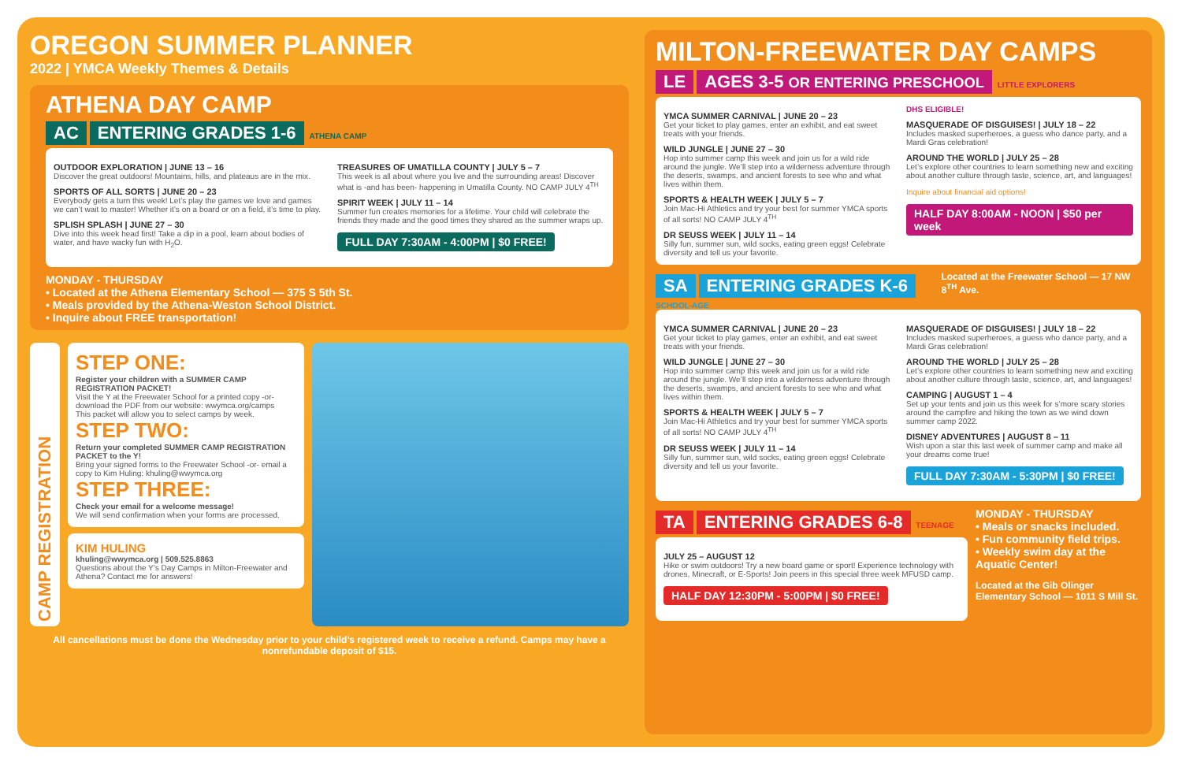OREGON SUMMER PLANNER
2022 | YMCA Weekly Themes & Details
ATHENA DAY CAMP
AC ENTERING GRADES 1-6 ATHENA CAMP
OUTDOOR EXPLORATION | JUNE 13 – 16
Discover the great outdoors! Mountains, hills, and plateaus are in the mix.
SPORTS OF ALL SORTS | JUNE 20 – 23
Everybody gets a turn this week! Let’s play the games we love and games we can’t wait to master! Whether it’s on a board or on a field, it’s time to play.
SPLISH SPLASH | JUNE 27 – 30
Dive into this week head first! Take a dip in a pool, learn about bodies of water, and have wacky fun with H<sub>2</sub>O.
TREASURES OF UMATILLA COUNTY | JULY 5 – 7
This week is all about where you live and the surrounding areas! Discover what is -and has been- happening in Umatilla County. NO CAMP JULY 4<sup>TH</sup>
SPIRIT WEEK | JULY 11 – 14
Summer fun creates memories for a lifetime. Your child will celebrate the friends they made and the good times they shared as the summer wraps up.
FULL DAY 7:30AM - 4:00PM | $0 FREE!
MONDAY - THURSDAY
• Located at the Athena Elementary School — 375 S 5th St.
• Meals provided by the Athena-Weston School District.
• Inquire about FREE transportation!
CAMP REGISTRATION
STEP ONE:
Register your children with a SUMMER CAMP REGISTRATION PACKET!
Visit the Y at the Freewater School for a printed copy -or- download the PDF from our website: wwymca.org/camps
This packet will allow you to select camps by week.
STEP TWO:
Return your completed SUMMER CAMP REGISTRATION PACKET to the Y!
Bring your signed forms to the Freewater School -or- email a copy to Kim Huling: khuling@wwymca.org
STEP THREE:
Check your email for a welcome message!
We will send confirmation when your forms are processed.
KIM HULING
khuling@wwymca.org | 509.525.8863
Questions about the Y’s Day Camps in Milton-Freewater and Athena? Contact me for answers!
All cancellations must be done the Wednesday prior to your child’s registered week to receive a refund. Camps may have a nonrefundable deposit of $15.
MILTON-FREEWATER DAY CAMPS
LE AGES 3-5 OR ENTERING PRESCHOOL LITTLE EXPLORERS
YMCA SUMMER CARNIVAL | JUNE 20 – 23
Get your ticket to play games, enter an exhibit, and eat sweet treats with your friends.
WILD JUNGLE | JUNE 27 – 30
Hop into summer camp this week and join us for a wild ride around the jungle. We’ll step into a wilderness adventure through the deserts, swamps, and ancient forests to see who and what lives within them.
SPORTS & HEALTH WEEK | JULY 5 – 7
Join Mac-Hi Athletics and try your best for summer YMCA sports of all sorts! NO CAMP JULY 4<sup>TH</sup>
DR SEUSS WEEK | JULY 11 – 14
Silly fun, summer sun, wild socks, eating green eggs! Celebrate diversity and tell us your favorite.
DHS ELIGIBLE!
MASQUERADE OF DISGUISES! | JULY 18 – 22
Includes masked superheroes, a guess who dance party, and a Mardi Gras celebration!
AROUND THE WORLD | JULY 25 – 28
Let’s explore other countries to learn something new and exciting about another culture through taste, science, art, and languages!
Inquire about financial aid options!
HALF DAY 8:00AM - NOON | $50 per week
SA ENTERING GRADES K-6 SCHOOL-AGE
Located at the Freewater School — 17 NW 8<sup>TH</sup> Ave.
YMCA SUMMER CARNIVAL | JUNE 20 – 23
Get your ticket to play games, enter an exhibit, and eat sweet treats with your friends.
WILD JUNGLE | JUNE 27 – 30
Hop into summer camp this week and join us for a wild ride around the jungle. We’ll step into a wilderness adventure through the deserts, swamps, and ancient forests to see who and what lives within them.
SPORTS & HEALTH WEEK | JULY 5 – 7
Join Mac-Hi Athletics and try your best for summer YMCA sports of all sorts! NO CAMP JULY 4<sup>TH</sup>
DR SEUSS WEEK | JULY 11 – 14
Silly fun, summer sun, wild socks, eating green eggs! Celebrate diversity and tell us your favorite.
MASQUERADE OF DISGUISES! | JULY 18 – 22
Includes masked superheroes, a guess who dance party, and a Mardi Gras celebration!
AROUND THE WORLD | JULY 25 – 28
Let’s explore other countries to learn something new and exciting about another culture through taste, science, art, and languages!
CAMPING | AUGUST 1 – 4
Set up your tents and join us this week for s’more scary stories around the campfire and hiking the town as we wind down summer camp 2022.
DISNEY ADVENTURES | AUGUST 8 – 11
Wish upon a star this last week of summer camp and make all your dreams come true!
FULL DAY 7:30AM - 5:30PM | $0 FREE!
TA ENTERING GRADES 6-8 TEENAGE
JULY 25 – AUGUST 12
Hike or swim outdoors! Try a new board game or sport! Experience technology with drones, Minecraft, or E-Sports! Join peers in this special three week MFUSD camp.
HALF DAY 12:30PM - 5:00PM | $0 FREE!
MONDAY - THURSDAY
• Meals or snacks included.
• Fun community field trips.
• Weekly swim day at the Aquatic Center!
Located at the Gib Olinger Elementary School — 1011 S Mill St.